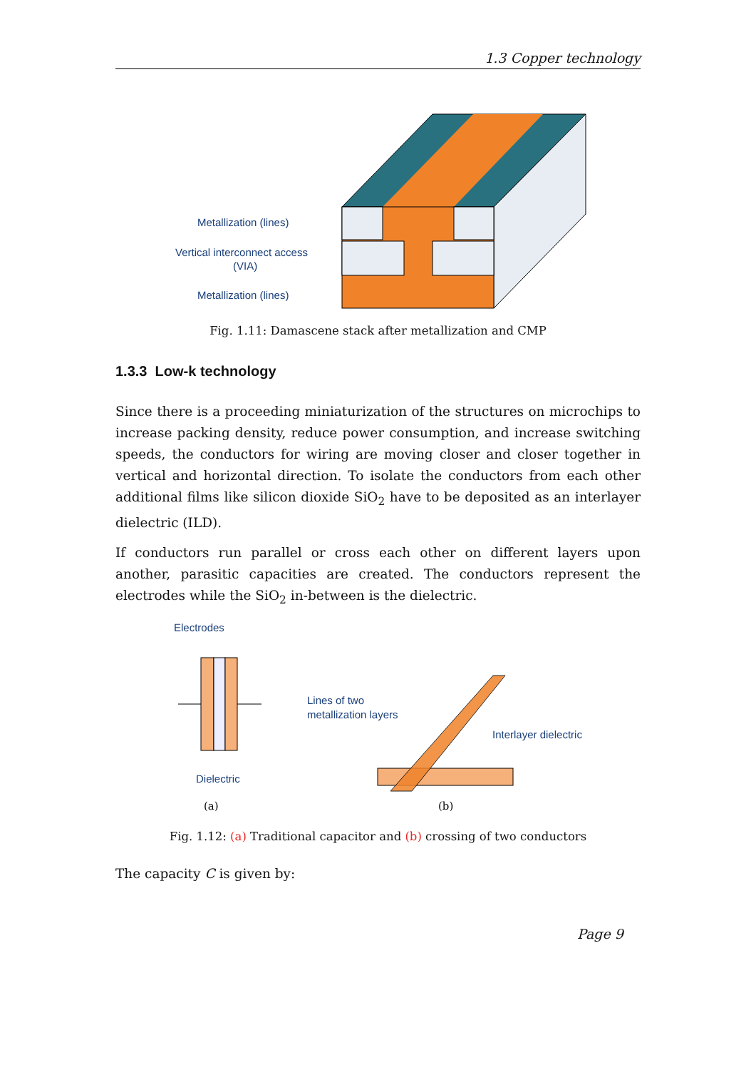1.3 Copper technology
Metallization (lines)
Vertical interconnect access
(VIA)
Metallization (lines)
Fig. 1.11: Damascene stack after metallization and CMP
1.3.3 Low-k technology
Since there is a proceeding miniaturization of the structures on microchips to increase packing density, reduce power consumption, and increase switching speeds, the conductors for wiring are moving closer and closer together in vertical and horizontal direction. To isolate the conductors from each other additional films like silicon dioxide SiO<sub>2</sub> have to be deposited as an interlayer dielectric (ILD).
If conductors run parallel or cross each other on different layers upon another, parasitic capacities are created. The conductors represent the electrodes while the SiO<sub>2</sub> in-between is the dielectric.
Electrodes
Dielectric
(a)
Lines of two
metallization layers
Interlayer dielectric
(b)
Fig. 1.12: (a) Traditional capacitor and (b) crossing of two conductors
The capacity C is given by:
Page 9